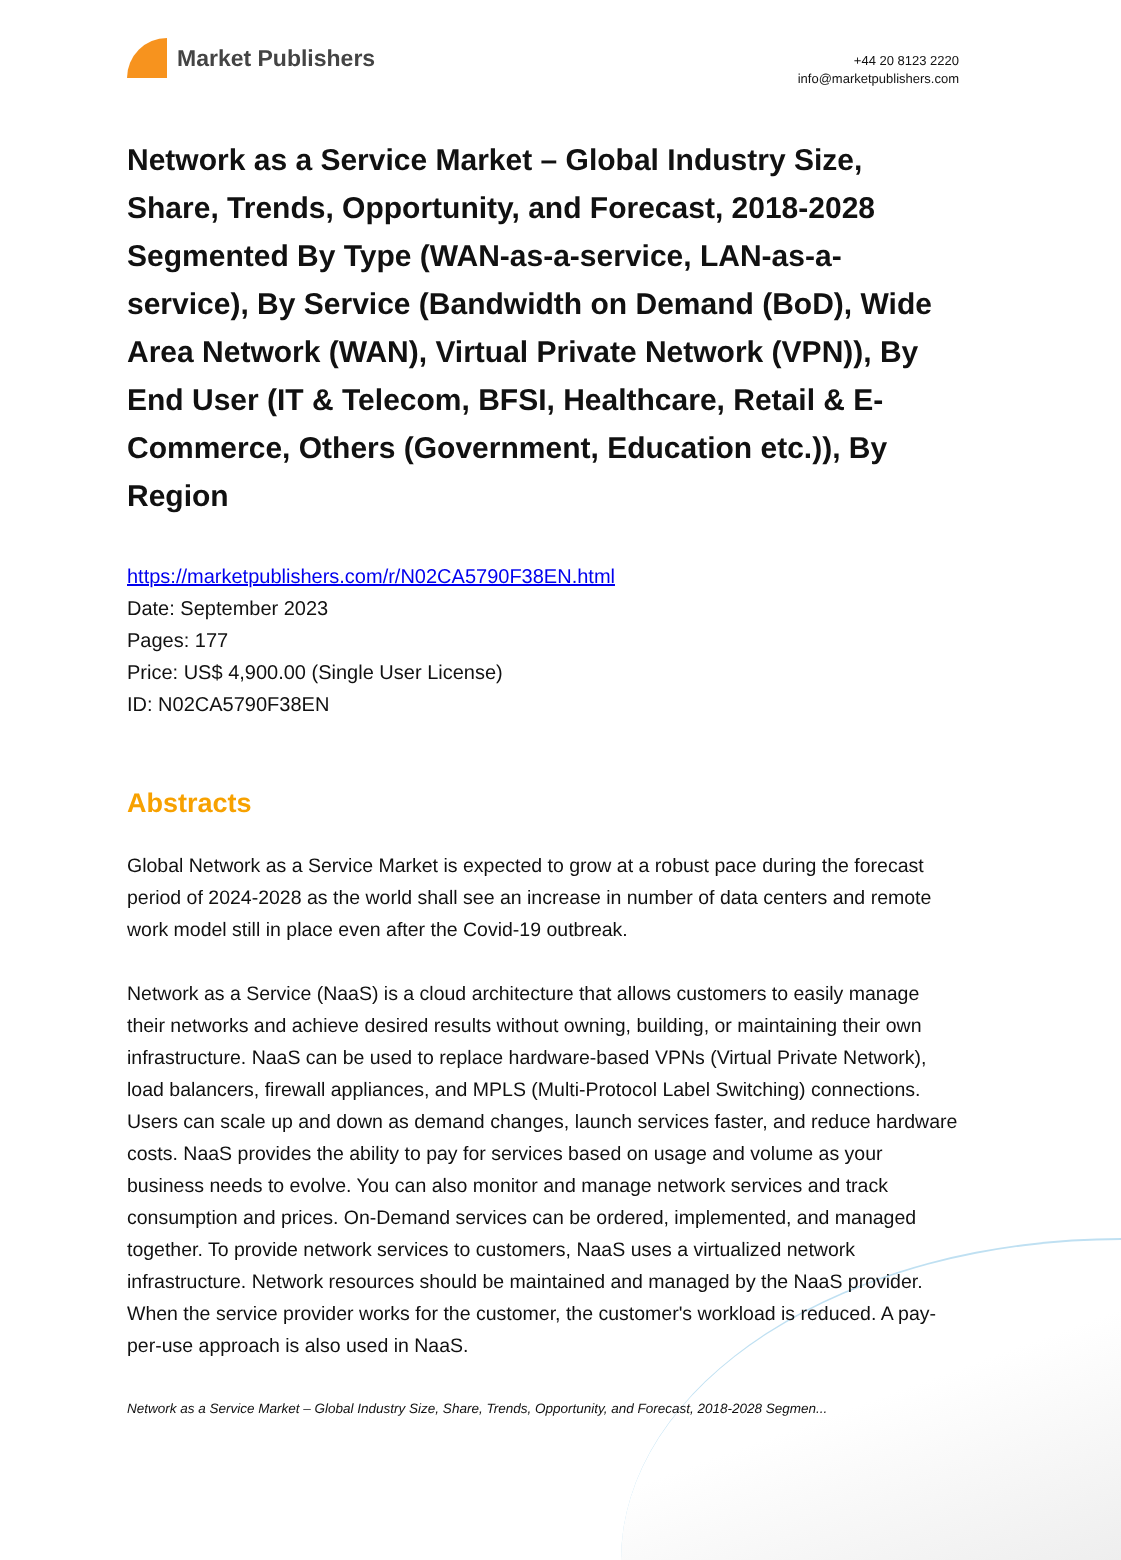Market Publishers
+44 20 8123 2220
info@marketpublishers.com
Network as a Service Market – Global Industry Size, Share, Trends, Opportunity, and Forecast, 2018-2028 Segmented By Type (WAN-as-a-service, LAN-as-a-service), By Service (Bandwidth on Demand (BoD), Wide Area Network (WAN), Virtual Private Network (VPN)), By End User (IT & Telecom, BFSI, Healthcare, Retail & E-Commerce, Others (Government, Education etc.)), By Region
https://marketpublishers.com/r/N02CA5790F38EN.html
Date: September 2023
Pages: 177
Price: US$ 4,900.00 (Single User License)
ID: N02CA5790F38EN
Abstracts
Global Network as a Service Market is expected to grow at a robust pace during the forecast period of 2024-2028 as the world shall see an increase in number of data centers and remote work model still in place even after the Covid-19 outbreak.
Network as a Service (NaaS) is a cloud architecture that allows customers to easily manage their networks and achieve desired results without owning, building, or maintaining their own infrastructure. NaaS can be used to replace hardware-based VPNs (Virtual Private Network), load balancers, firewall appliances, and MPLS (Multi-Protocol Label Switching) connections. Users can scale up and down as demand changes, launch services faster, and reduce hardware costs. NaaS provides the ability to pay for services based on usage and volume as your business needs to evolve. You can also monitor and manage network services and track consumption and prices. On-Demand services can be ordered, implemented, and managed together. To provide network services to customers, NaaS uses a virtualized network infrastructure. Network resources should be maintained and managed by the NaaS provider. When the service provider works for the customer, the customer's workload is reduced. A pay-per-use approach is also used in NaaS.
Network as a Service Market – Global Industry Size, Share, Trends, Opportunity, and Forecast, 2018-2028 Segmen...